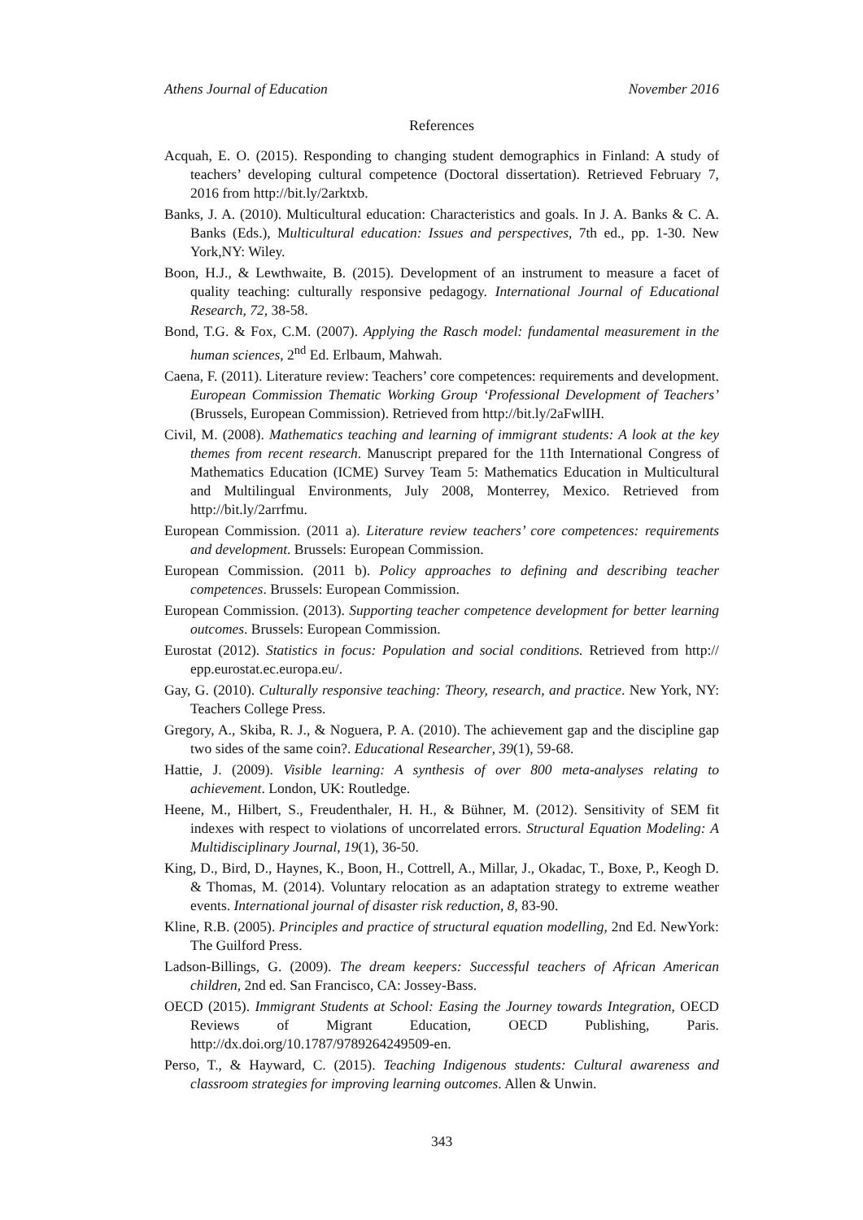Athens Journal of Education November 2016
References
Acquah, E. O. (2015). Responding to changing student demographics in Finland: A study of teachers’ developing cultural competence (Doctoral dissertation). Retrieved February 7, 2016 from http://bit.ly/2arktxb.
Banks, J. A. (2010). Multicultural education: Characteristics and goals. In J. A. Banks & C. A. Banks (Eds.), Multicultural education: Issues and perspectives, 7th ed., pp. 1-30. New York,NY: Wiley.
Boon, H.J., & Lewthwaite, B. (2015). Development of an instrument to measure a facet of quality teaching: culturally responsive pedagogy. International Journal of Educational Research, 72, 38-58.
Bond, T.G. & Fox, C.M. (2007). Applying the Rasch model: fundamental measurement in the human sciences, 2<sup>nd</sup> Ed. Erlbaum, Mahwah.
Caena, F. (2011). Literature review: Teachers’ core competences: requirements and development. European Commission Thematic Working Group ‘Professional Development of Teachers’ (Brussels, European Commission). Retrieved from http://bit.ly/2aFwlIH.
Civil, M. (2008). Mathematics teaching and learning of immigrant students: A look at the key themes from recent research. Manuscript prepared for the 11th International Congress of Mathematics Education (ICME) Survey Team 5: Mathematics Education in Multicultural and Multilingual Environments, July 2008, Monterrey, Mexico. Retrieved from http://bit.ly/2arrfmu.
European Commission. (2011 a). Literature review teachers’ core competences: requirements and development. Brussels: European Commission.
European Commission. (2011 b). Policy approaches to defining and describing teacher competences. Brussels: European Commission.
European Commission. (2013). Supporting teacher competence development for better learning outcomes. Brussels: European Commission.
Eurostat (2012). Statistics in focus: Population and social conditions. Retrieved from http:// epp.eurostat.ec.europa.eu/.
Gay, G. (2010). Culturally responsive teaching: Theory, research, and practice. New York, NY: Teachers College Press.
Gregory, A., Skiba, R. J., & Noguera, P. A. (2010). The achievement gap and the discipline gap two sides of the same coin?. Educational Researcher, 39(1), 59-68.
Hattie, J. (2009). Visible learning: A synthesis of over 800 meta-analyses relating to achievement. London, UK: Routledge.
Heene, M., Hilbert, S., Freudenthaler, H. H., & Bühner, M. (2012). Sensitivity of SEM fit indexes with respect to violations of uncorrelated errors. Structural Equation Modeling: A Multidisciplinary Journal, 19(1), 36-50.
King, D., Bird, D., Haynes, K., Boon, H., Cottrell, A., Millar, J., Okadac, T., Boxe, P., Keogh D. & Thomas, M. (2014). Voluntary relocation as an adaptation strategy to extreme weather events. International journal of disaster risk reduction, 8, 83-90.
Kline, R.B. (2005). Principles and practice of structural equation modelling, 2nd Ed. NewYork: The Guilford Press.
Ladson-Billings, G. (2009). The dream keepers: Successful teachers of African American children, 2nd ed. San Francisco, CA: Jossey-Bass.
OECD (2015). Immigrant Students at School: Easing the Journey towards Integration, OECD Reviews of Migrant Education, OECD Publishing, Paris. http://dx.doi.org/10.1787/9789264249509-en.
Perso, T., & Hayward, C. (2015). Teaching Indigenous students: Cultural awareness and classroom strategies for improving learning outcomes. Allen & Unwin.
343